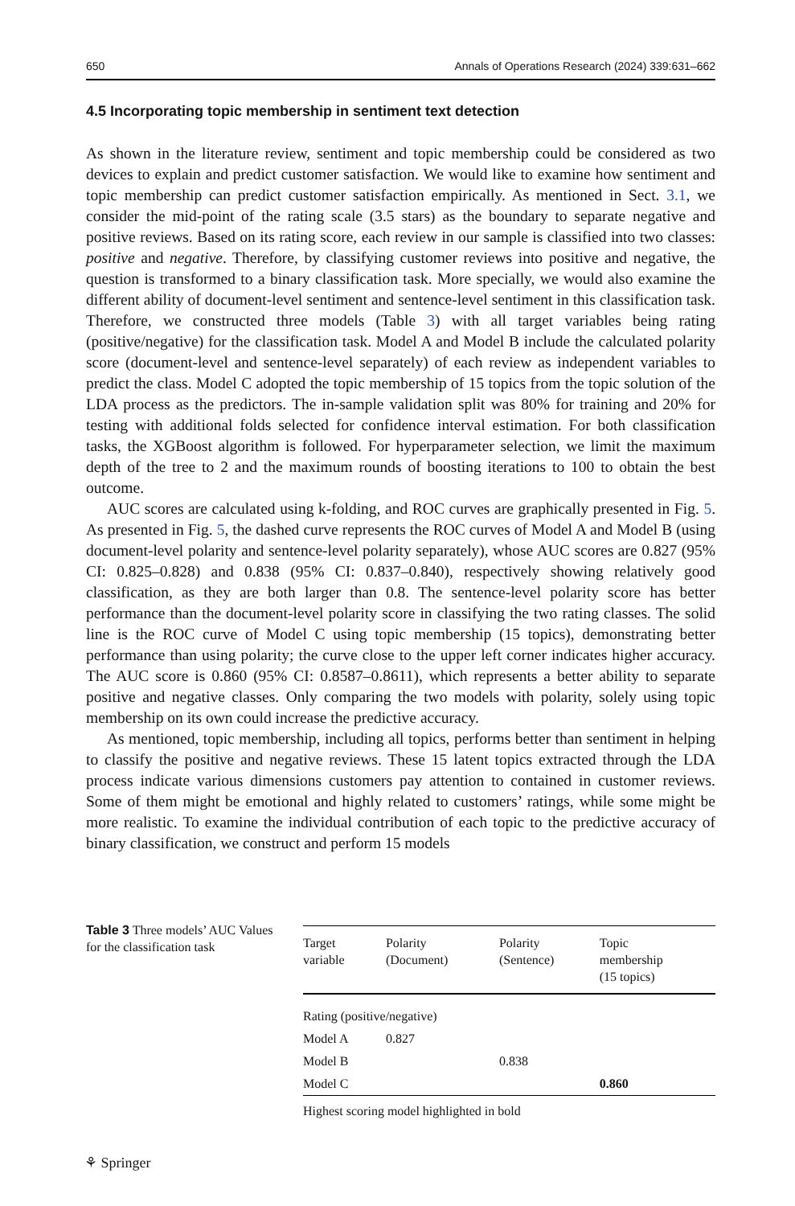650 Annals of Operations Research (2024) 339:631–662
4.5 Incorporating topic membership in sentiment text detection
As shown in the literature review, sentiment and topic membership could be considered as two devices to explain and predict customer satisfaction. We would like to examine how sentiment and topic membership can predict customer satisfaction empirically. As mentioned in Sect. 3.1, we consider the mid-point of the rating scale (3.5 stars) as the boundary to separate negative and positive reviews. Based on its rating score, each review in our sample is classified into two classes: positive and negative. Therefore, by classifying customer reviews into positive and negative, the question is transformed to a binary classification task. More specially, we would also examine the different ability of document-level sentiment and sentence-level sentiment in this classification task. Therefore, we constructed three models (Table 3) with all target variables being rating (positive/negative) for the classification task. Model A and Model B include the calculated polarity score (document-level and sentence-level separately) of each review as independent variables to predict the class. Model C adopted the topic membership of 15 topics from the topic solution of the LDA process as the predictors. The in-sample validation split was 80% for training and 20% for testing with additional folds selected for confidence interval estimation. For both classification tasks, the XGBoost algorithm is followed. For hyperparameter selection, we limit the maximum depth of the tree to 2 and the maximum rounds of boosting iterations to 100 to obtain the best outcome.
AUC scores are calculated using k-folding, and ROC curves are graphically presented in Fig. 5. As presented in Fig. 5, the dashed curve represents the ROC curves of Model A and Model B (using document-level polarity and sentence-level polarity separately), whose AUC scores are 0.827 (95% CI: 0.825–0.828) and 0.838 (95% CI: 0.837–0.840), respectively showing relatively good classification, as they are both larger than 0.8. The sentence-level polarity score has better performance than the document-level polarity score in classifying the two rating classes. The solid line is the ROC curve of Model C using topic membership (15 topics), demonstrating better performance than using polarity; the curve close to the upper left corner indicates higher accuracy. The AUC score is 0.860 (95% CI: 0.8587–0.8611), which represents a better ability to separate positive and negative classes. Only comparing the two models with polarity, solely using topic membership on its own could increase the predictive accuracy.
As mentioned, topic membership, including all topics, performs better than sentiment in helping to classify the positive and negative reviews. These 15 latent topics extracted through the LDA process indicate various dimensions customers pay attention to contained in customer reviews. Some of them might be emotional and highly related to customers’ ratings, while some might be more realistic. To examine the individual contribution of each topic to the predictive accuracy of binary classification, we construct and perform 15 models
Table 3 Three models’ AUC Values for the classification task
| Target variable | Polarity (Document) | Polarity (Sentence) | Topic membership (15 topics) |
| --- | --- | --- | --- |
| Rating (positive/negative) | | | |
| Model A | 0.827 | | |
| Model B | | 0.838 | |
| Model C | | | 0.860 |
| Highest scoring model highlighted in bold | | | |
⚘ Springer